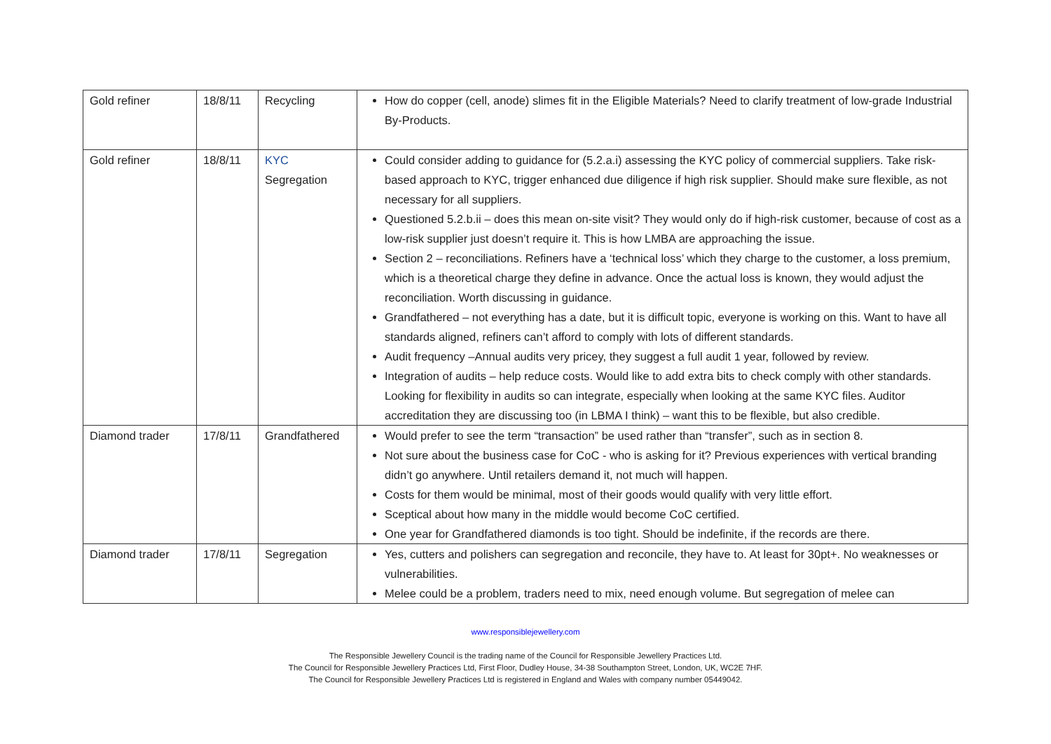| Gold refiner | 18/8/11 | Recycling | How do copper (cell, anode) slimes fit in the Eligible Materials? Need to clarify treatment of low-grade Industrial By-Products. |
| Gold refiner | 18/8/11 | KYC Segregation | Could consider adding to guidance for (5.2.a.i) assessing the KYC policy of commercial suppliers. Take risk-based approach to KYC, trigger enhanced due diligence if high risk supplier. Should make sure flexible, as not necessary for all suppliers. Questioned 5.2.b.ii – does this mean on-site visit? They would only do if high-risk customer, because of cost as a low-risk supplier just doesn’t require it. This is how LMBA are approaching the issue. Section 2 – reconciliations. Refiners have a ‘technical loss’ which they charge to the customer, a loss premium, which is a theoretical charge they define in advance. Once the actual loss is known, they would adjust the reconciliation. Worth discussing in guidance. Grandfathered – not everything has a date, but it is difficult topic, everyone is working on this. Want to have all standards aligned, refiners can’t afford to comply with lots of different standards. Audit frequency –Annual audits very pricey, they suggest a full audit 1 year, followed by review. Integration of audits – help reduce costs. Would like to add extra bits to check comply with other standards. Looking for flexibility in audits so can integrate, especially when looking at the same KYC files. Auditor accreditation they are discussing too (in LBMA I think) – want this to be flexible, but also credible. |
| Diamond trader | 17/8/11 | Grandfathered | Would prefer to see the term “transaction” be used rather than “transfer”, such as in section 8. Not sure about the business case for CoC - who is asking for it? Previous experiences with vertical branding didn’t go anywhere. Until retailers demand it, not much will happen. Costs for them would be minimal, most of their goods would qualify with very little effort. Sceptical about how many in the middle would become CoC certified. One year for Grandfathered diamonds is too tight. Should be indefinite, if the records are there. |
| Diamond trader | 17/8/11 | Segregation | Yes, cutters and polishers can segregation and reconcile, they have to. At least for 30pt+. No weaknesses or vulnerabilities. Melee could be a problem, traders need to mix, need enough volume. But segregation of melee can |
www.responsiblejewellery.com
The Responsible Jewellery Council is the trading name of the Council for Responsible Jewellery Practices Ltd.
The Council for Responsible Jewellery Practices Ltd, First Floor, Dudley House, 34-38 Southampton Street, London, UK, WC2E 7HF.
The Council for Responsible Jewellery Practices Ltd is registered in England and Wales with company number 05449042.